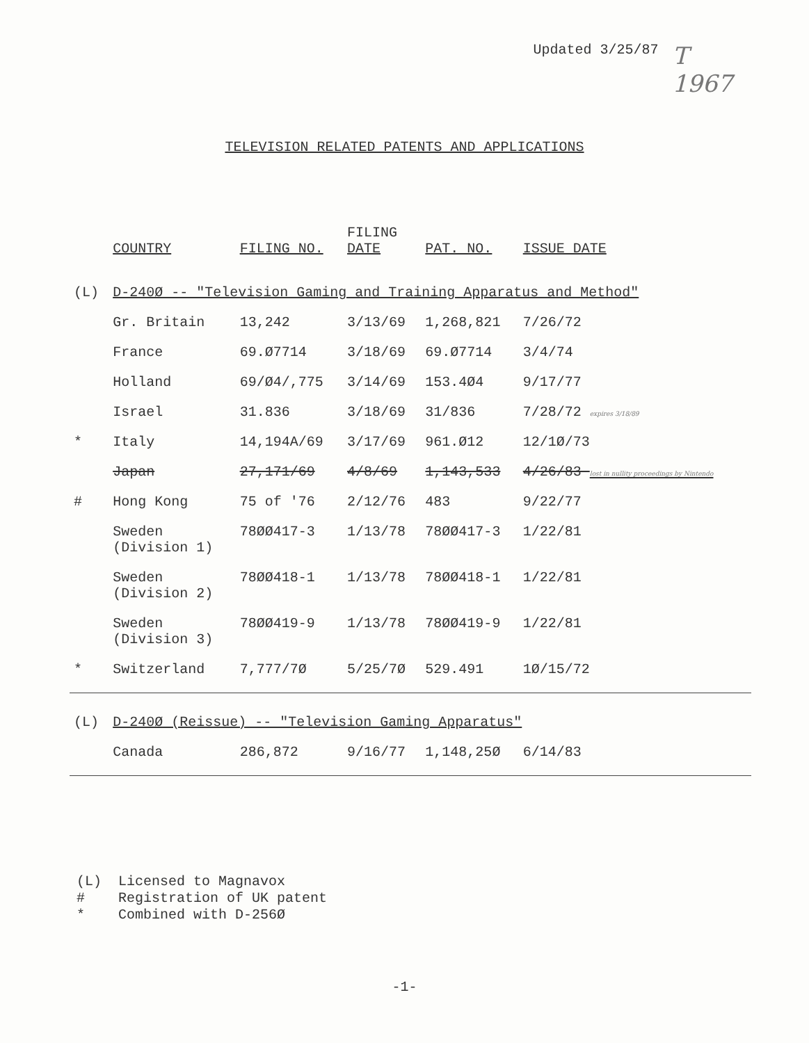Updated 3/25/87
T
1967
TELEVISION RELATED PATENTS AND APPLICATIONS
| | COUNTRY | FILING NO. | FILING DATE | PAT. NO. | ISSUE DATE |
| --- | --- | --- | --- | --- | --- |
| (L) | D-240Ø -- "Television Gaming and Training Apparatus and Method" | | | | |
| | Gr. Britain | 13,242 | 3/13/69 | 1,268,821 | 7/26/72 |
| | France | 69.Ø7714 | 3/18/69 | 69.Ø7714 | 3/4/74 |
| | Holland | 69/Ø4/,775 | 3/14/69 | 153.4Ø4 | 9/17/77 |
| | Israel | 31.836 | 3/18/69 | 31/836 | 7/28/72 expires 3/18/89 |
| * | Italy | 14,194A/69 | 3/17/69 | 961.Ø12 | 12/1Ø/73 |
| | Japan | 27,171/69 | 4/8/69 | 1,143,533 | 4/26/83 lost in nullity proceedings by Nintendo |
| # | Hong Kong | 75 of '76 | 2/12/76 | 483 | 9/22/77 |
| | Sweden (Division 1) | 78ØØ417-3 | 1/13/78 | 78ØØ417-3 | 1/22/81 |
| | Sweden (Division 2) | 78ØØ418-1 | 1/13/78 | 78ØØ418-1 | 1/22/81 |
| | Sweden (Division 3) | 78ØØ419-9 | 1/13/78 | 78ØØ419-9 | 1/22/81 |
| * | Switzerland | 7,777/7Ø | 5/25/7Ø | 529.491 | 1Ø/15/72 |
| (L) | D-240Ø (Reissue) -- "Television Gaming Apparatus" | | | | |
| | Canada | 286,872 | 9/16/77 | 1,148,25Ø | 6/14/83 |
(L) Licensed to Magnavox
# Registration of UK patent
* Combined with D-256Ø
-1-